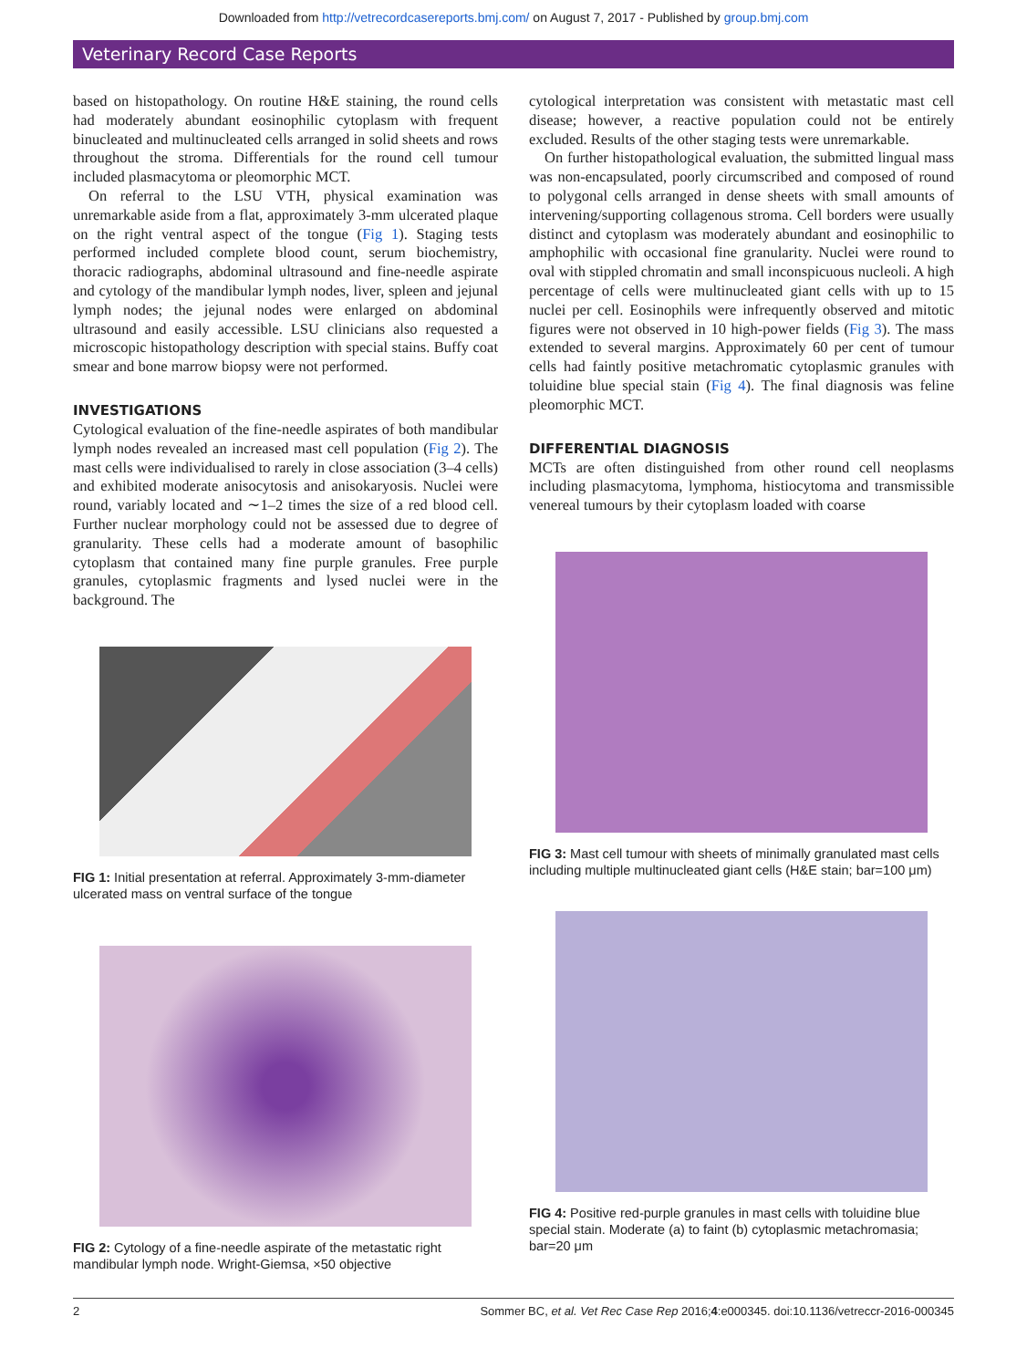Downloaded from http://vetrecordcasereports.bmj.com/ on August 7, 2017 - Published by group.bmj.com
Veterinary Record Case Reports
based on histopathology. On routine H&E staining, the round cells had moderately abundant eosinophilic cytoplasm with frequent binucleated and multinucleated cells arranged in solid sheets and rows throughout the stroma. Differentials for the round cell tumour included plasmacytoma or pleomorphic MCT.
On referral to the LSU VTH, physical examination was unremarkable aside from a flat, approximately 3-mm ulcerated plaque on the right ventral aspect of the tongue (Fig 1). Staging tests performed included complete blood count, serum biochemistry, thoracic radiographs, abdominal ultrasound and fine-needle aspirate and cytology of the mandibular lymph nodes, liver, spleen and jejunal lymph nodes; the jejunal nodes were enlarged on abdominal ultrasound and easily accessible. LSU clinicians also requested a microscopic histopathology description with special stains. Buffy coat smear and bone marrow biopsy were not performed.
INVESTIGATIONS
Cytological evaluation of the fine-needle aspirates of both mandibular lymph nodes revealed an increased mast cell population (Fig 2). The mast cells were individualised to rarely in close association (3–4 cells) and exhibited moderate anisocytosis and anisokaryosis. Nuclei were round, variably located and ∼1–2 times the size of a red blood cell. Further nuclear morphology could not be assessed due to degree of granularity. These cells had a moderate amount of basophilic cytoplasm that contained many fine purple granules. Free purple granules, cytoplasmic fragments and lysed nuclei were in the background. The
FIG 1: Initial presentation at referral. Approximately 3-mm-diameter ulcerated mass on ventral surface of the tongue
FIG 2: Cytology of a fine-needle aspirate of the metastatic right mandibular lymph node. Wright-Giemsa, ×50 objective
cytological interpretation was consistent with metastatic mast cell disease; however, a reactive population could not be entirely excluded. Results of the other staging tests were unremarkable.
On further histopathological evaluation, the submitted lingual mass was non-encapsulated, poorly circumscribed and composed of round to polygonal cells arranged in dense sheets with small amounts of intervening/supporting collagenous stroma. Cell borders were usually distinct and cytoplasm was moderately abundant and eosinophilic to amphophilic with occasional fine granularity. Nuclei were round to oval with stippled chromatin and small inconspicuous nucleoli. A high percentage of cells were multinucleated giant cells with up to 15 nuclei per cell. Eosinophils were infrequently observed and mitotic figures were not observed in 10 high-power fields (Fig 3). The mass extended to several margins. Approximately 60 per cent of tumour cells had faintly positive metachromatic cytoplasmic granules with toluidine blue special stain (Fig 4). The final diagnosis was feline pleomorphic MCT.
DIFFERENTIAL DIAGNOSIS
MCTs are often distinguished from other round cell neoplasms including plasmacytoma, lymphoma, histiocytoma and transmissible venereal tumours by their cytoplasm loaded with coarse
FIG 3: Mast cell tumour with sheets of minimally granulated mast cells including multiple multinucleated giant cells (H&E stain; bar=100 μm)
FIG 4: Positive red-purple granules in mast cells with toluidine blue special stain. Moderate (a) to faint (b) cytoplasmic metachromasia; bar=20 μm
2 Sommer BC, et al. Vet Rec Case Rep 2016;4:e000345. doi:10.1136/vetreccr-2016-000345